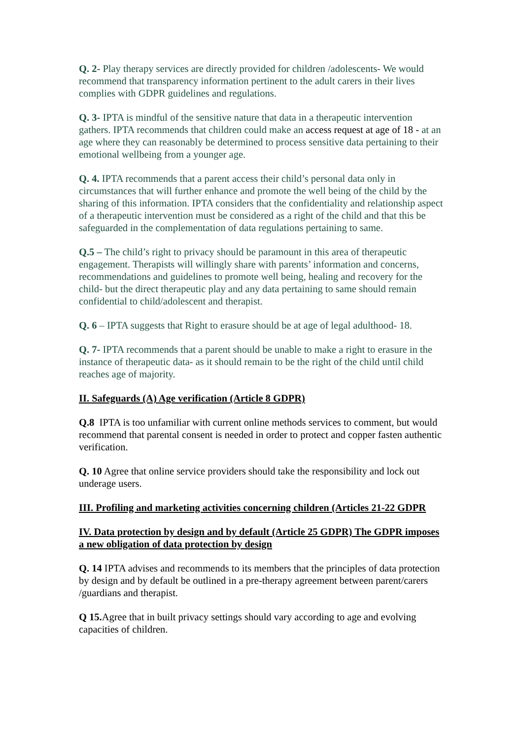Q. 2- Play therapy services are directly provided for children /adolescents- We would recommend that transparency information pertinent to the adult carers in their lives complies with GDPR guidelines and regulations.
Q. 3- IPTA is mindful of the sensitive nature that data in a therapeutic intervention gathers. IPTA recommends that children could make an access request at age of 18 - at an age where they can reasonably be determined to process sensitive data pertaining to their emotional wellbeing from a younger age.
Q. 4. IPTA recommends that a parent access their child’s personal data only in circumstances that will further enhance and promote the well being of the child by the sharing of this information. IPTA considers that the confidentiality and relationship aspect of a therapeutic intervention must be considered as a right of the child and that this be safeguarded in the complementation of data regulations pertaining to same.
Q.5 – The child’s right to privacy should be paramount in this area of therapeutic engagement. Therapists will willingly share with parents’ information and concerns, recommendations and guidelines to promote well being, healing and recovery for the child- but the direct therapeutic play and any data pertaining to same should remain confidential to child/adolescent and therapist.
Q. 6 – IPTA suggests that Right to erasure should be at age of legal adulthood- 18.
Q. 7- IPTA recommends that a parent should be unable to make a right to erasure in the instance of therapeutic data- as it should remain to be the right of the child until child reaches age of majority.
II. Safeguards (A) Age verification (Article 8 GDPR)
Q.8 IPTA is too unfamiliar with current online methods services to comment, but would recommend that parental consent is needed in order to protect and copper fasten authentic verification.
Q. 10 Agree that online service providers should take the responsibility and lock out underage users.
III. Profiling and marketing activities concerning children (Articles 21-22 GDPR
IV. Data protection by design and by default (Article 25 GDPR) The GDPR imposes a new obligation of data protection by design
Q. 14 IPTA advises and recommends to its members that the principles of data protection by design and by default be outlined in a pre-therapy agreement between parent/carers /guardians and therapist.
Q 15. Agree that in built privacy settings should vary according to age and evolving capacities of children.